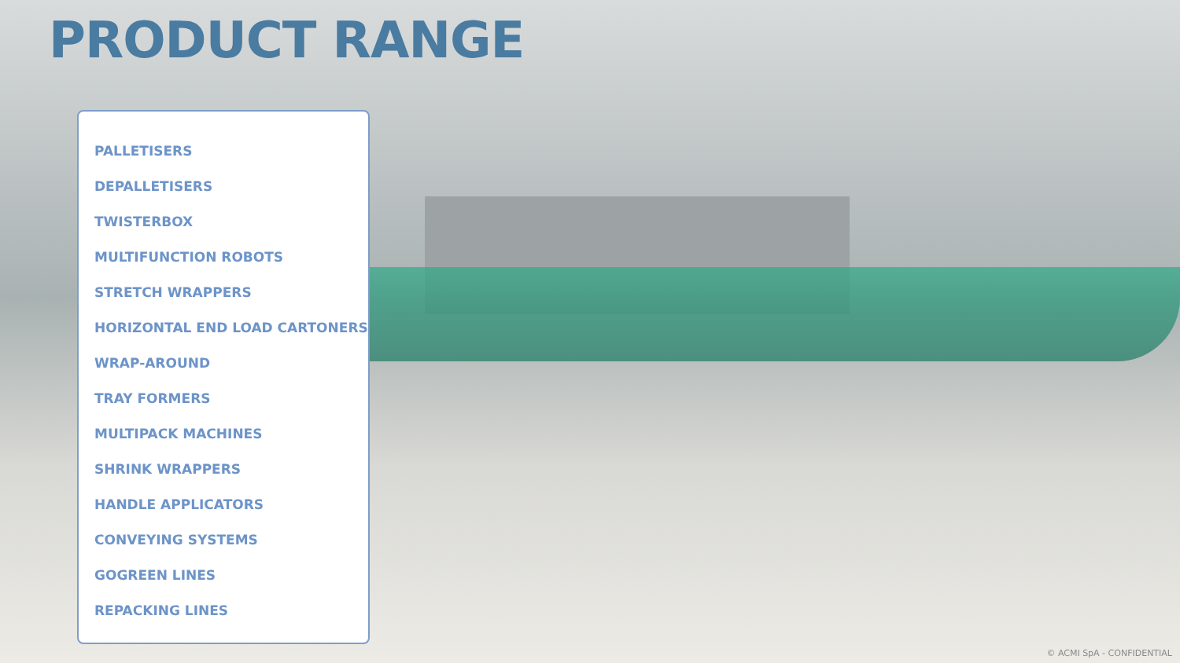PRODUCT RANGE
PALLETISERS
DEPALLETISERS
TWISTERBOX
MULTIFUNCTION ROBOTS
STRETCH WRAPPERS
HORIZONTAL END LOAD CARTONERS
WRAP-AROUND
TRAY FORMERS
MULTIPACK MACHINES
SHRINK WRAPPERS
HANDLE APPLICATORS
CONVEYING SYSTEMS
GOGREEN LINES
REPACKING LINES
© ACMI SpA - CONFIDENTIAL